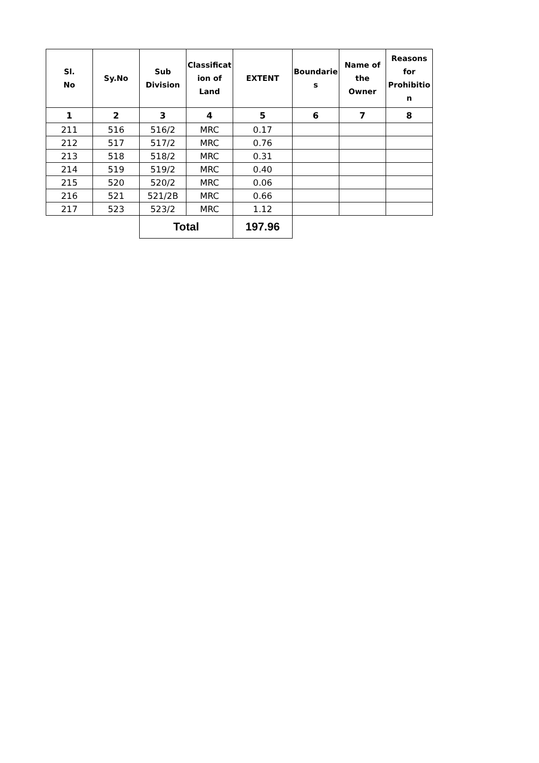| Sl. No | Sy.No | Sub Division | Classificat ion of Land | EXTENT | Boundarie s | Name of the Owner | Reasons for Prohibitio n |
| --- | --- | --- | --- | --- | --- | --- | --- |
| 1 | 2 | 3 | 4 | 5 | 6 | 7 | 8 |
| 211 | 516 | 516/2 | MRC | 0.17 | | | |
| 212 | 517 | 517/2 | MRC | 0.76 | | | |
| 213 | 518 | 518/2 | MRC | 0.31 | | | |
| 214 | 519 | 519/2 | MRC | 0.40 | | | |
| 215 | 520 | 520/2 | MRC | 0.06 | | | |
| 216 | 521 | 521/2B | MRC | 0.66 | | | |
| 217 | 523 | 523/2 | MRC | 1.12 | | | |
| | | Total | | 197.96 | | | |